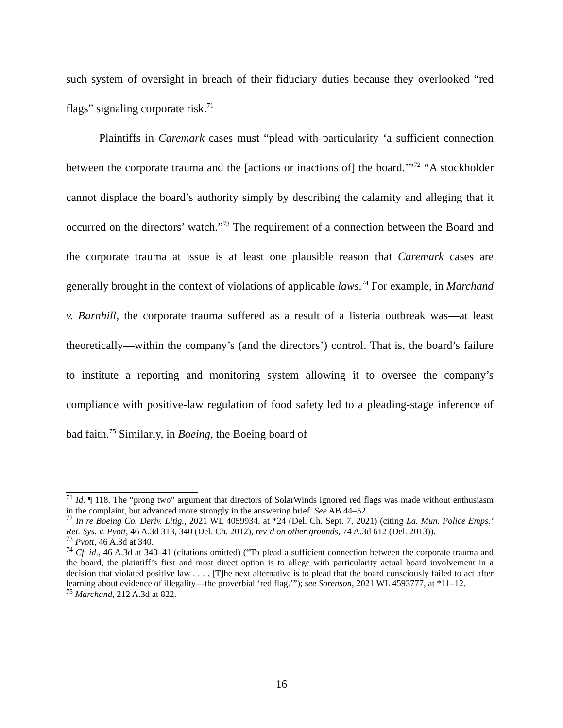such system of oversight in breach of their fiduciary duties because they overlooked “red flags” signaling corporate risk.<sup>71</sup>
Plaintiffs in Caremark cases must “plead with particularity ‘a sufficient connection between the corporate trauma and the [actions or inactions of] the board.’”<sup>72</sup> “A stockholder cannot displace the board’s authority simply by describing the calamity and alleging that it occurred on the directors’ watch.”<sup>73</sup> The requirement of a connection between the Board and the corporate trauma at issue is at least one plausible reason that Caremark cases are generally brought in the context of violations of applicable laws.<sup>74</sup> For example, in Marchand v. Barnhill, the corporate trauma suffered as a result of a listeria outbreak was—at least theoretically—within the company’s (and the directors’) control. That is, the board’s failure to institute a reporting and monitoring system allowing it to oversee the company’s compliance with positive-law regulation of food safety led to a pleading-stage inference of bad faith.<sup>75</sup> Similarly, in Boeing, the Boeing board of
<sup>71</sup> Id. ¶ 118. The “prong two” argument that directors of SolarWinds ignored red flags was made without enthusiasm in the complaint, but advanced more strongly in the answering brief. See AB 44–52.
<sup>72</sup> In re Boeing Co. Deriv. Litig., 2021 WL 4059934, at *24 (Del. Ch. Sept. 7, 2021) (citing La. Mun. Police Emps.’ Ret. Sys. v. Pyott, 46 A.3d 313, 340 (Del. Ch. 2012), rev’d on other grounds, 74 A.3d 612 (Del. 2013)).
<sup>73</sup> Pyott, 46 A.3d at 340.
<sup>74</sup> Cf. id., 46 A.3d at 340–41 (citations omitted) (“To plead a sufficient connection between the corporate trauma and the board, the plaintiff’s first and most direct option is to allege with particularity actual board involvement in a decision that violated positive law . . . . [T]he next alternative is to plead that the board consciously failed to act after learning about evidence of illegality—the proverbial ‘red flag.’”); see Sorenson, 2021 WL 4593777, at *11–12.
<sup>75</sup> Marchand, 212 A.3d at 822.
16